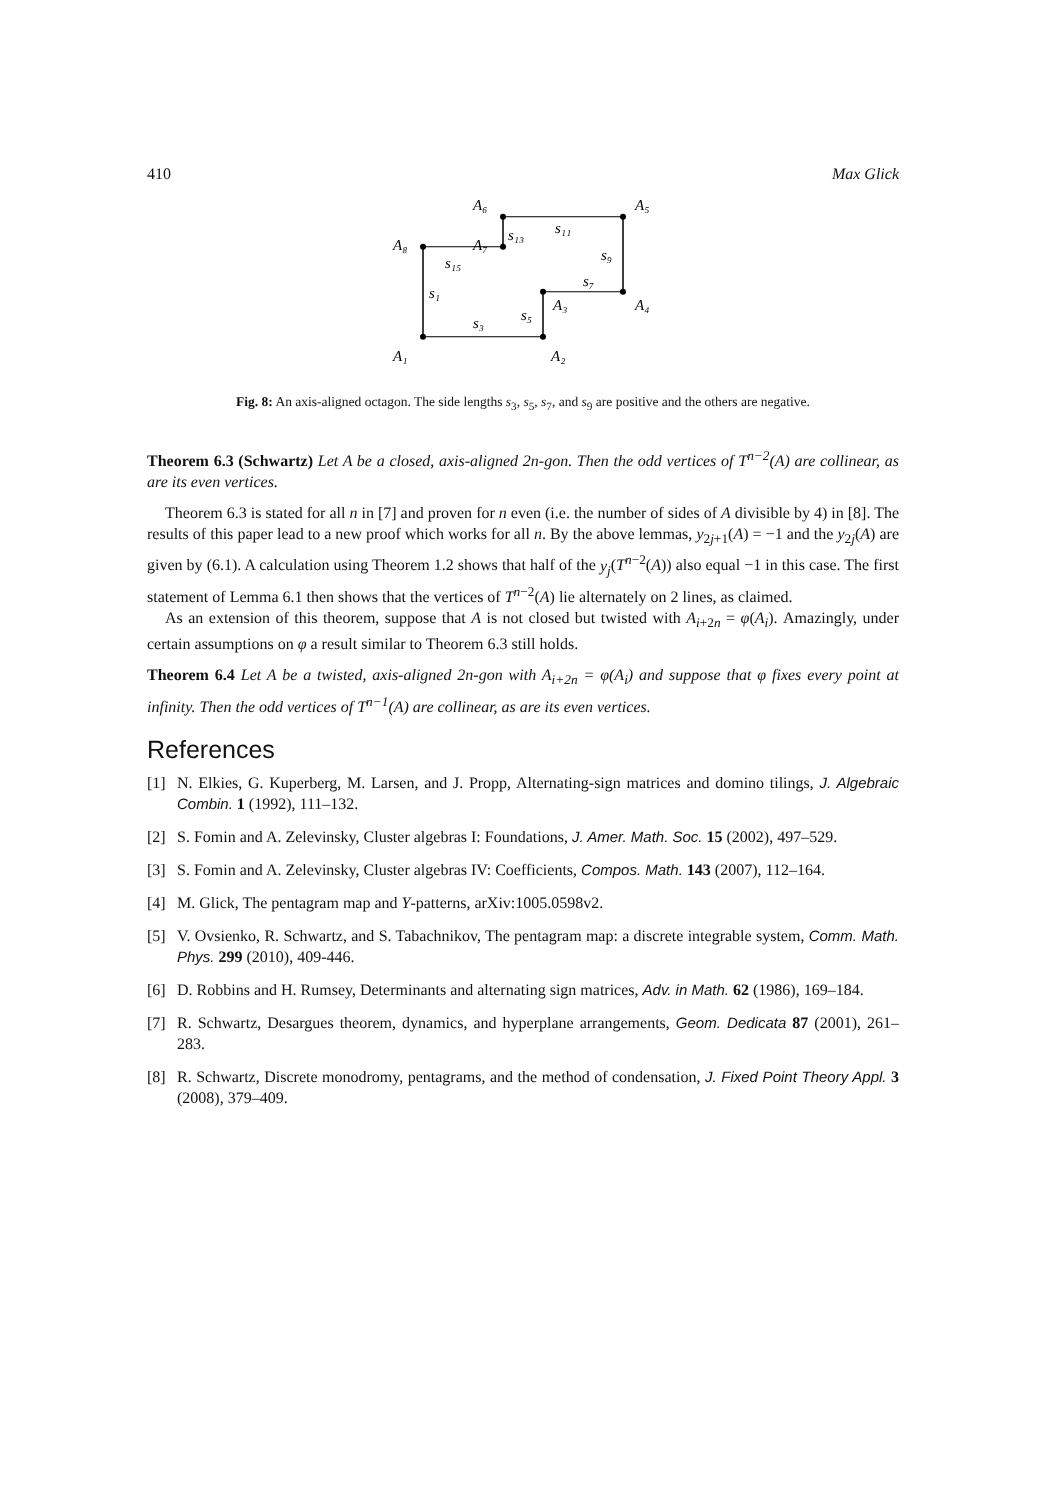410 Max Glick
A₁
A₂
A₃
A₄
A₅
A₆
A₇
A₈
s₁
s₃
s₅
s₇
s₉
s₁₁
s₁₃
s₁₅
Fig. 8: An axis-aligned octagon. The side lengths s<sub>3</sub>, s<sub>5</sub>, s<sub>7</sub>, and s<sub>9</sub> are positive and the others are negative.
Theorem 6.3 (Schwartz) Let A be a closed, axis-aligned 2n-gon. Then the odd vertices of T<sup>n−2</sup>(A) are collinear, as are its even vertices.
Theorem 6.3 is stated for all n in [7] and proven for n even (i.e. the number of sides of A divisible by 4) in [8]. The results of this paper lead to a new proof which works for all n. By the above lemmas, y<sub>2j+1</sub>(A) = −1 and the y<sub>2j</sub>(A) are given by (6.1). A calculation using Theorem 1.2 shows that half of the y<sub>j</sub>(T<sup>n−2</sup>(A)) also equal −1 in this case. The first statement of Lemma 6.1 then shows that the vertices of T<sup>n−2</sup>(A) lie alternately on 2 lines, as claimed.
As an extension of this theorem, suppose that A is not closed but twisted with A<sub>i+2n</sub> = φ(A<sub>i</sub>). Amazingly, under certain assumptions on φ a result similar to Theorem 6.3 still holds.
Theorem 6.4 Let A be a twisted, axis-aligned 2n-gon with A<sub>i+2n</sub> = φ(A<sub>i</sub>) and suppose that φ fixes every point at infinity. Then the odd vertices of T<sup>n−1</sup>(A) are collinear, as are its even vertices.
References
[1] N. Elkies, G. Kuperberg, M. Larsen, and J. Propp, Alternating-sign matrices and domino tilings, J. Algebraic Combin. 1 (1992), 111–132.
[2] S. Fomin and A. Zelevinsky, Cluster algebras I: Foundations, J. Amer. Math. Soc. 15 (2002), 497–529.
[3] S. Fomin and A. Zelevinsky, Cluster algebras IV: Coefficients, Compos. Math. 143 (2007), 112–164.
[4] M. Glick, The pentagram map and Y-patterns, arXiv:1005.0598v2.
[5] V. Ovsienko, R. Schwartz, and S. Tabachnikov, The pentagram map: a discrete integrable system, Comm. Math. Phys. 299 (2010), 409-446.
[6] D. Robbins and H. Rumsey, Determinants and alternating sign matrices, Adv. in Math. 62 (1986), 169–184.
[7] R. Schwartz, Desargues theorem, dynamics, and hyperplane arrangements, Geom. Dedicata 87 (2001), 261–283.
[8] R. Schwartz, Discrete monodromy, pentagrams, and the method of condensation, J. Fixed Point Theory Appl. 3 (2008), 379–409.